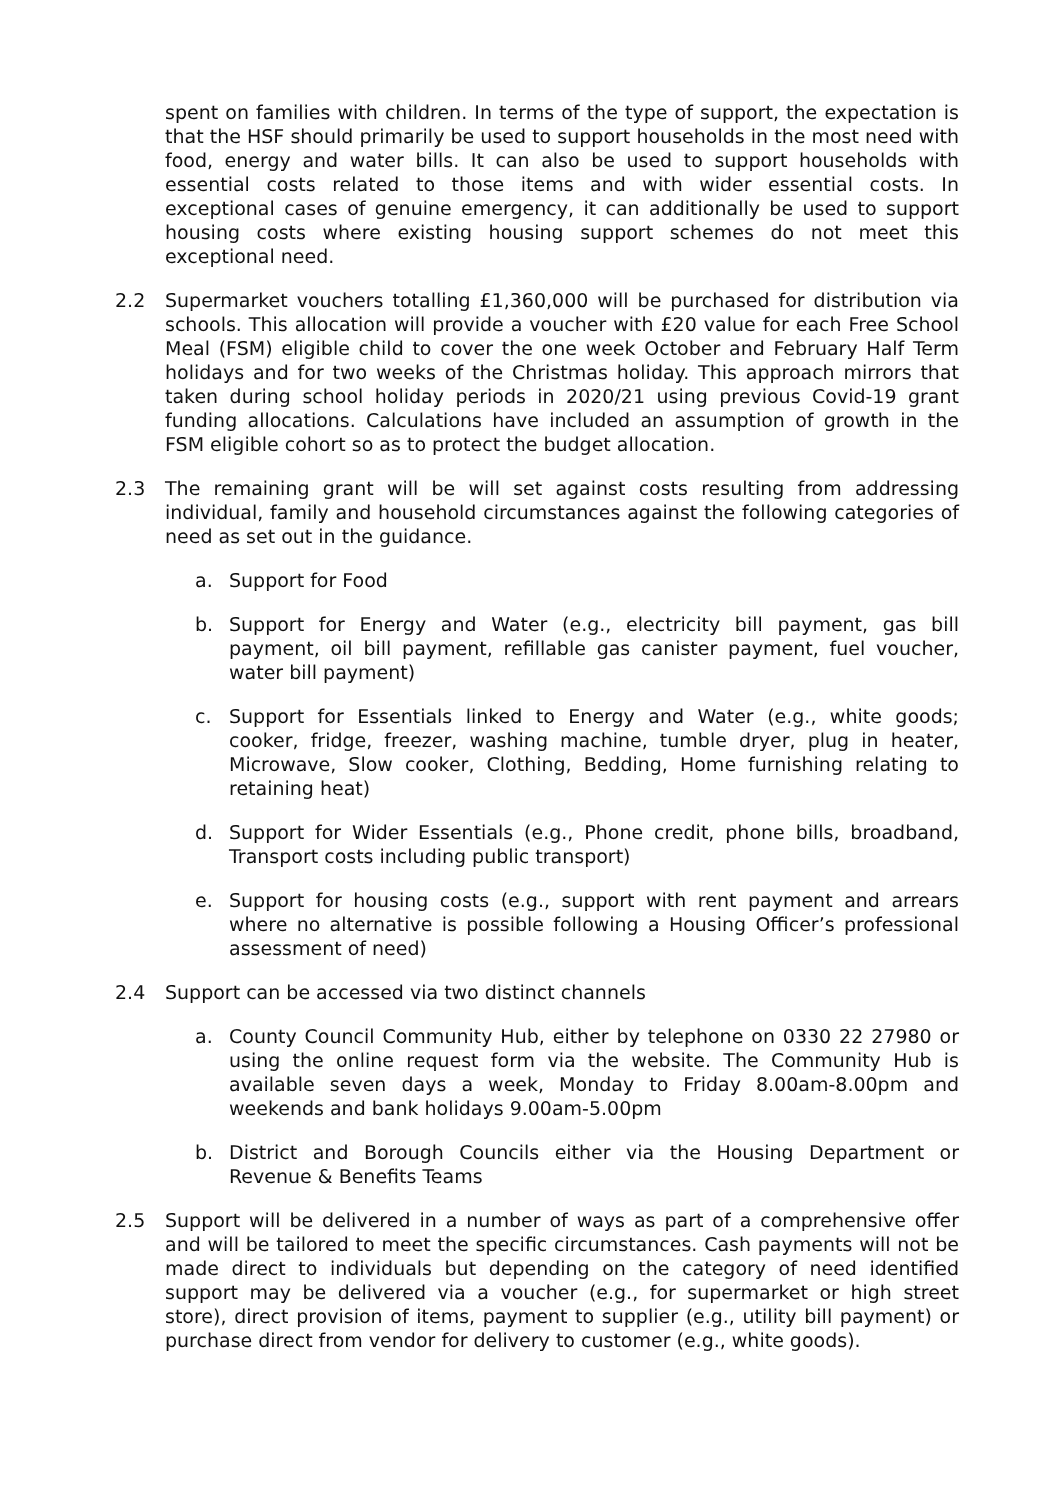spent on families with children. In terms of the type of support, the expectation is that the HSF should primarily be used to support households in the most need with food, energy and water bills. It can also be used to support households with essential costs related to those items and with wider essential costs. In exceptional cases of genuine emergency, it can additionally be used to support housing costs where existing housing support schemes do not meet this exceptional need.
2.2 Supermarket vouchers totalling £1,360,000 will be purchased for distribution via schools. This allocation will provide a voucher with £20 value for each Free School Meal (FSM) eligible child to cover the one week October and February Half Term holidays and for two weeks of the Christmas holiday. This approach mirrors that taken during school holiday periods in 2020/21 using previous Covid-19 grant funding allocations. Calculations have included an assumption of growth in the FSM eligible cohort so as to protect the budget allocation.
2.3 The remaining grant will be will set against costs resulting from addressing individual, family and household circumstances against the following categories of need as set out in the guidance.
a. Support for Food
b. Support for Energy and Water (e.g., electricity bill payment, gas bill payment, oil bill payment, refillable gas canister payment, fuel voucher, water bill payment)
c. Support for Essentials linked to Energy and Water (e.g., white goods; cooker, fridge, freezer, washing machine, tumble dryer, plug in heater, Microwave, Slow cooker, Clothing, Bedding, Home furnishing relating to retaining heat)
d. Support for Wider Essentials (e.g., Phone credit, phone bills, broadband, Transport costs including public transport)
e. Support for housing costs (e.g., support with rent payment and arrears where no alternative is possible following a Housing Officer’s professional assessment of need)
2.4 Support can be accessed via two distinct channels
a. County Council Community Hub, either by telephone on 0330 22 27980 or using the online request form via the website. The Community Hub is available seven days a week, Monday to Friday 8.00am-8.00pm and weekends and bank holidays 9.00am-5.00pm
b. District and Borough Councils either via the Housing Department or Revenue & Benefits Teams
2.5 Support will be delivered in a number of ways as part of a comprehensive offer and will be tailored to meet the specific circumstances. Cash payments will not be made direct to individuals but depending on the category of need identified support may be delivered via a voucher (e.g., for supermarket or high street store), direct provision of items, payment to supplier (e.g., utility bill payment) or purchase direct from vendor for delivery to customer (e.g., white goods).